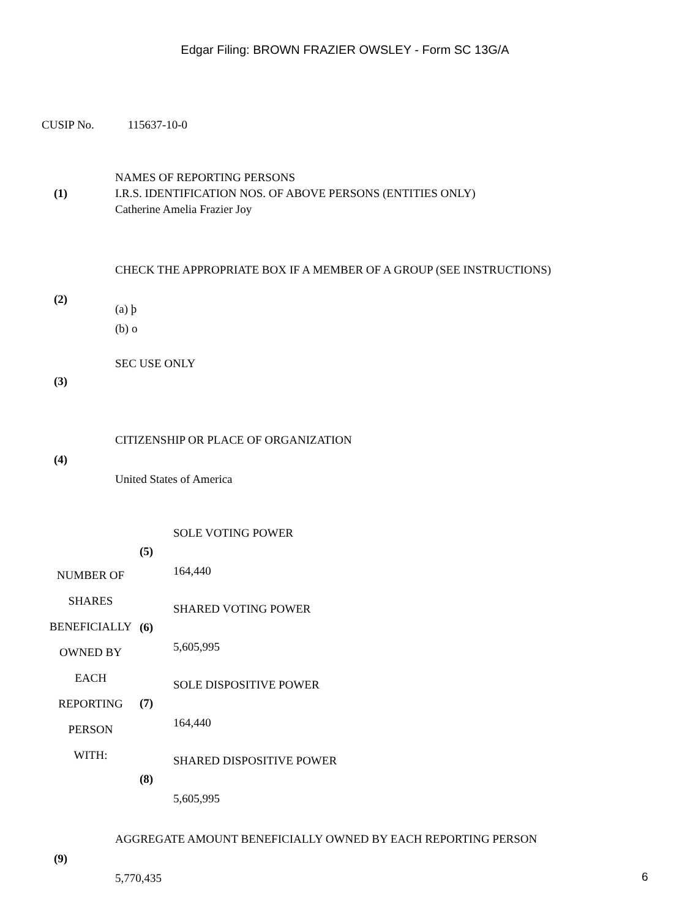Edgar Filing: BROWN FRAZIER OWSLEY - Form SC 13G/A
CUSIP No. 115637-10-0
| (1) | NAMES OF REPORTING PERSONS I.R.S. IDENTIFICATION NOS. OF ABOVE PERSONS (ENTITIES ONLY) Catherine Amelia Frazier Joy |
| (2) | CHECK THE APPROPRIATE BOX IF A MEMBER OF A GROUP (SEE INSTRUCTIONS) (a) þ (b) o |
| (3) | SEC USE ONLY |
| (4) | CITIZENSHIP OR PLACE OF ORGANIZATION United States of America |
| NUMBER OF SHARES BENEFICIALLY OWNED BY EACH REPORTING PERSON WITH: | (5) | SOLE VOTING POWER 164,440 |
| | (6) | SHARED VOTING POWER 5,605,995 |
| | (7) | SOLE DISPOSITIVE POWER 164,440 |
| | (8) | SHARED DISPOSITIVE POWER 5,605,995 |
| (9) | AGGREGATE AMOUNT BENEFICIALLY OWNED BY EACH REPORTING PERSON 5,770,435 |
6